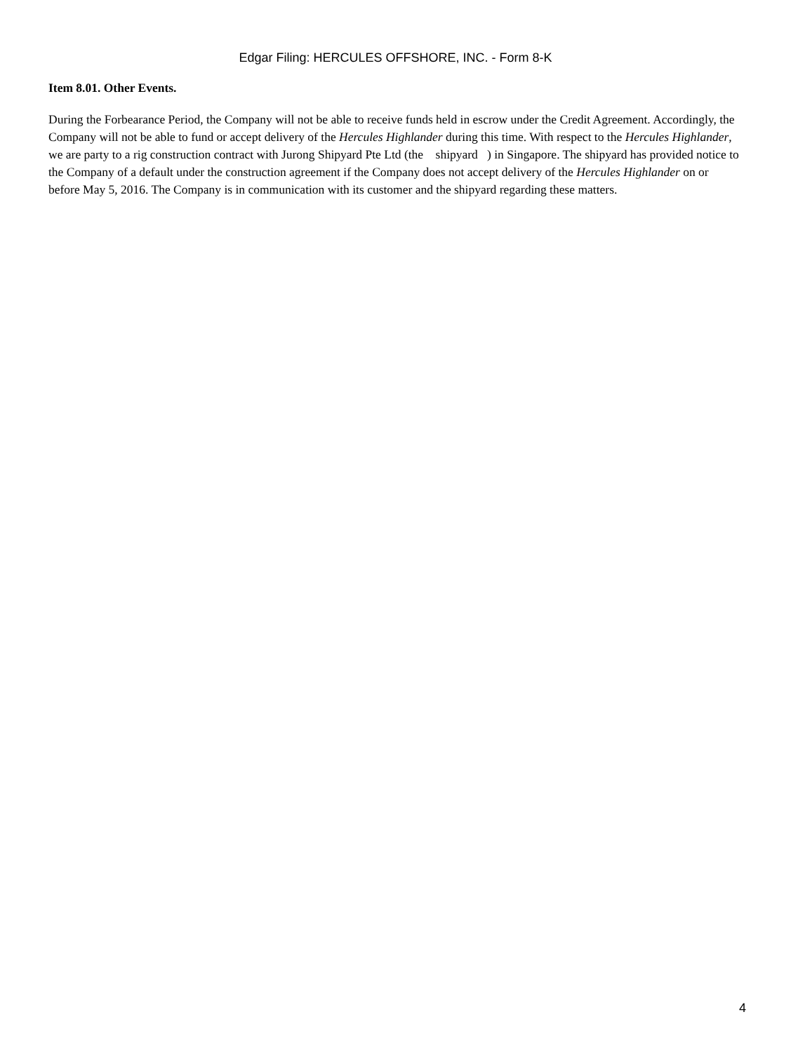Edgar Filing: HERCULES OFFSHORE, INC. - Form 8-K
Item 8.01. Other Events.
During the Forbearance Period, the Company will not be able to receive funds held in escrow under the Credit Agreement. Accordingly, the Company will not be able to fund or accept delivery of the Hercules Highlander during this time. With respect to the Hercules Highlander, we are party to a rig construction contract with Jurong Shipyard Pte Ltd (the shipyard ) in Singapore. The shipyard has provided notice to the Company of a default under the construction agreement if the Company does not accept delivery of the Hercules Highlander on or before May 5, 2016. The Company is in communication with its customer and the shipyard regarding these matters.
4